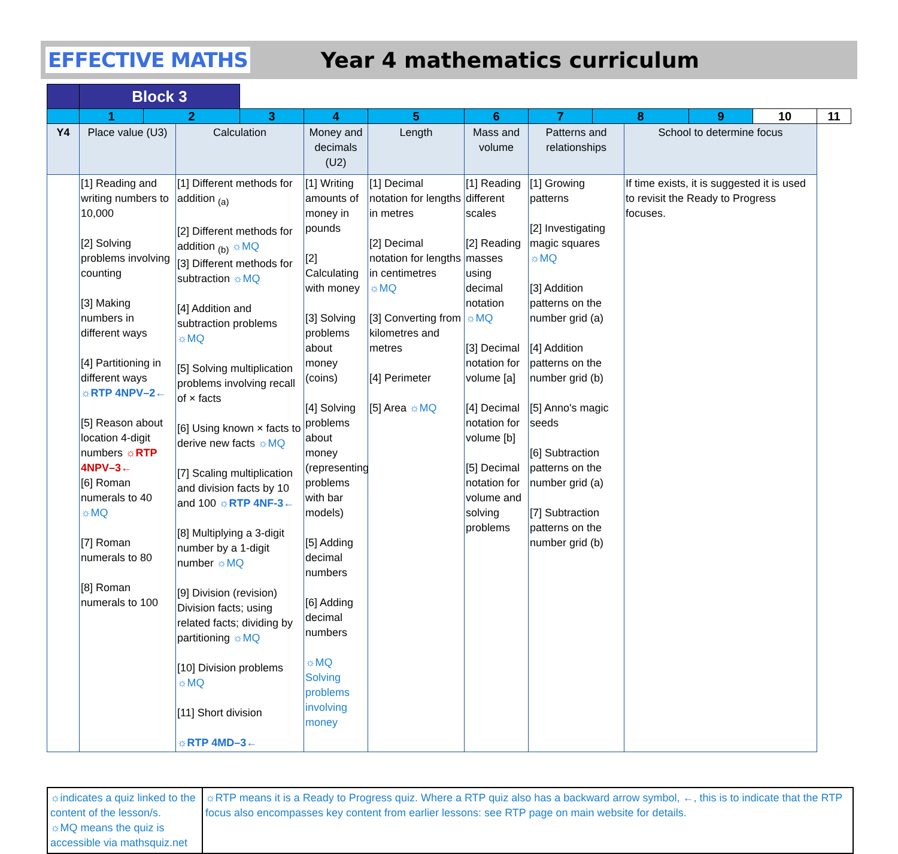EFFECTIVE MATHS Year 4 mathematics curriculum
| | Block 3 | | | | | | | | | | | | |
| | 1 | 2 | | 3 | 4 | 5 | 6 | 7 | 8 | | 9 | 10 | 11 |
| Y4 | Place value (U3) | | Calculation | | Money and decimals (U2) | Length | Mass and volume | Patterns and relationships | | School to determine focus | | | |
| | [1] Reading and writing numbers to 10,000 [2] Solving problems involving counting [3] Making numbers in different ways [4] Partitioning in different ways ☼RTP 4NPV–2← [5] Reason about location 4-digit numbers ☼RTP 4NPV–3← [6] Roman numerals to 40 ☼MQ [7] Roman numerals to 80 [8] Roman numerals to 100 | | [1] Different methods for addition <sub>(a)</sub> [2] Different methods for addition <sub>(b)</sub> ☼MQ [3] Different methods for subtraction ☼MQ [4] Addition and subtraction problems ☼MQ [5] Solving multiplication problems involving recall of × facts [6] Using known × facts to derive new facts ☼MQ [7] Scaling multiplication and division facts by 10 and 100 ☼RTP 4NF-3← [8] Multiplying a 3-digit number by a 1-digit number ☼MQ [9] Division (revision) Division facts; using related facts; dividing by partitioning ☼MQ [10] Division problems ☼MQ [11] Short division ☼RTP 4MD–3← | | [1] Writing amounts of money in pounds [2] Calculating with money [3] Solving problems about money (coins) [4] Solving problems about money (representing problems with bar models) [5] Adding decimal numbers [6] Adding decimal numbers ☼MQ Solving problems involving money | [1] Decimal notation for lengths in metres [2] Decimal notation for lengths in centimetres ☼MQ [3] Converting from kilometres and metres [4] Perimeter [5] Area ☼MQ | [1] Reading different scales [2] Reading masses using decimal notation ☼MQ [3] Decimal notation for volume [a] [4] Decimal notation for volume [b] [5] Decimal notation for volume and solving problems | [1] Growing patterns [2] Investigating magic squares ☼MQ [3] Addition patterns on the number grid (a) [4] Addition patterns on the number grid (b) [5] Anno's magic seeds [6] Subtraction patterns on the number grid (a) [7] Subtraction patterns on the number grid (b) | | If time exists, it is suggested it is used to revisit the Ready to Progress focuses. | | | |
☼indicates a quiz linked to the content of the lesson/s.
☼MQ means the quiz is accessible via mathsquiz.net
☼RTP means it is a Ready to Progress quiz. Where a RTP quiz also has a backward arrow symbol, ←, this is to indicate that the RTP focus also encompasses key content from earlier lessons: see RTP page on main website for details.